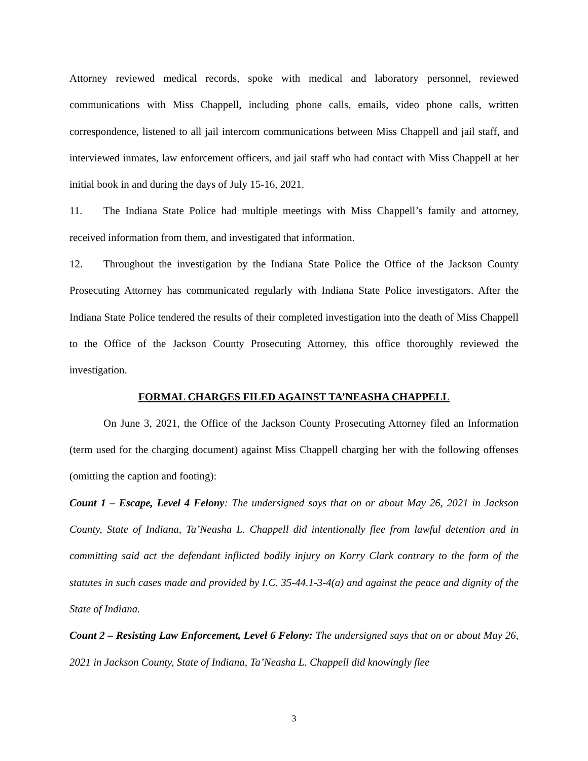Attorney reviewed medical records, spoke with medical and laboratory personnel, reviewed communications with Miss Chappell, including phone calls, emails, video phone calls, written correspondence, listened to all jail intercom communications between Miss Chappell and jail staff, and interviewed inmates, law enforcement officers, and jail staff who had contact with Miss Chappell at her initial book in and during the days of July 15-16, 2021.
11. The Indiana State Police had multiple meetings with Miss Chappell’s family and attorney, received information from them, and investigated that information.
12. Throughout the investigation by the Indiana State Police the Office of the Jackson County Prosecuting Attorney has communicated regularly with Indiana State Police investigators. After the Indiana State Police tendered the results of their completed investigation into the death of Miss Chappell to the Office of the Jackson County Prosecuting Attorney, this office thoroughly reviewed the investigation.
FORMAL CHARGES FILED AGAINST TA’NEASHA CHAPPELL
On June 3, 2021, the Office of the Jackson County Prosecuting Attorney filed an Information (term used for the charging document) against Miss Chappell charging her with the following offenses (omitting the caption and footing):
Count 1 – Escape, Level 4 Felony: The undersigned says that on or about May 26, 2021 in Jackson County, State of Indiana, Ta’Neasha L. Chappell did intentionally flee from lawful detention and in committing said act the defendant inflicted bodily injury on Korry Clark contrary to the form of the statutes in such cases made and provided by I.C. 35-44.1-3-4(a) and against the peace and dignity of the State of Indiana.
Count 2 – Resisting Law Enforcement, Level 6 Felony: The undersigned says that on or about May 26, 2021 in Jackson County, State of Indiana, Ta’Neasha L. Chappell did knowingly flee
3